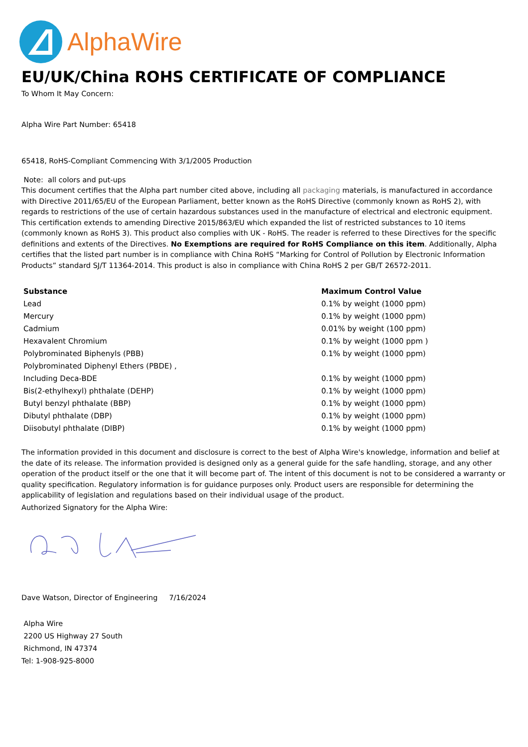AlphaWire
EU/UK/China ROHS CERTIFICATE OF COMPLIANCE
To Whom It May Concern:
Alpha Wire Part Number: 65418
65418, RoHS-Compliant Commencing With 3/1/2005 Production
Note: all colors and put-ups
This document certifies that the Alpha part number cited above, including all packaging materials, is manufactured in accordance with Directive 2011/65/EU of the European Parliament, better known as the RoHS Directive (commonly known as RoHS 2), with regards to restrictions of the use of certain hazardous substances used in the manufacture of electrical and electronic equipment. This certification extends to amending Directive 2015/863/EU which expanded the list of restricted substances to 10 items (commonly known as RoHS 3). This product also complies with UK - RoHS. The reader is referred to these Directives for the specific definitions and extents of the Directives. No Exemptions are required for RoHS Compliance on this item. Additionally, Alpha certifies that the listed part number is in compliance with China RoHS “Marking for Control of Pollution by Electronic Information Products” standard SJ/T 11364-2014. This product is also in compliance with China RoHS 2 per GB/T 26572-2011.
| Substance | Maximum Control Value |
| --- | --- |
| Lead | 0.1% by weight (1000 ppm) |
| Mercury | 0.1% by weight (1000 ppm) |
| Cadmium | 0.01% by weight (100 ppm) |
| Hexavalent Chromium | 0.1% by weight (1000 ppm ) |
| Polybrominated Biphenyls (PBB) | 0.1% by weight (1000 ppm) |
| Polybrominated Diphenyl Ethers (PBDE) , | |
| Including Deca-BDE | 0.1% by weight (1000 ppm) |
| Bis(2-ethylhexyl) phthalate (DEHP) | 0.1% by weight (1000 ppm) |
| Butyl benzyl phthalate (BBP) | 0.1% by weight (1000 ppm) |
| Dibutyl phthalate (DBP) | 0.1% by weight (1000 ppm) |
| Diisobutyl phthalate (DIBP) | 0.1% by weight (1000 ppm) |
The information provided in this document and disclosure is correct to the best of Alpha Wire's knowledge, information and belief at the date of its release. The information provided is designed only as a general guide for the safe handling, storage, and any other operation of the product itself or the one that it will become part of. The intent of this document is not to be considered a warranty or quality specification. Regulatory information is for guidance purposes only. Product users are responsible for determining the applicability of legislation and regulations based on their individual usage of the product.
Authorized Signatory for the Alpha Wire:
Dave Watson, Director of Engineering 7/16/2024
Alpha Wire
2200 US Highway 27 South
Richmond, IN 47374
Tel: 1-908-925-8000